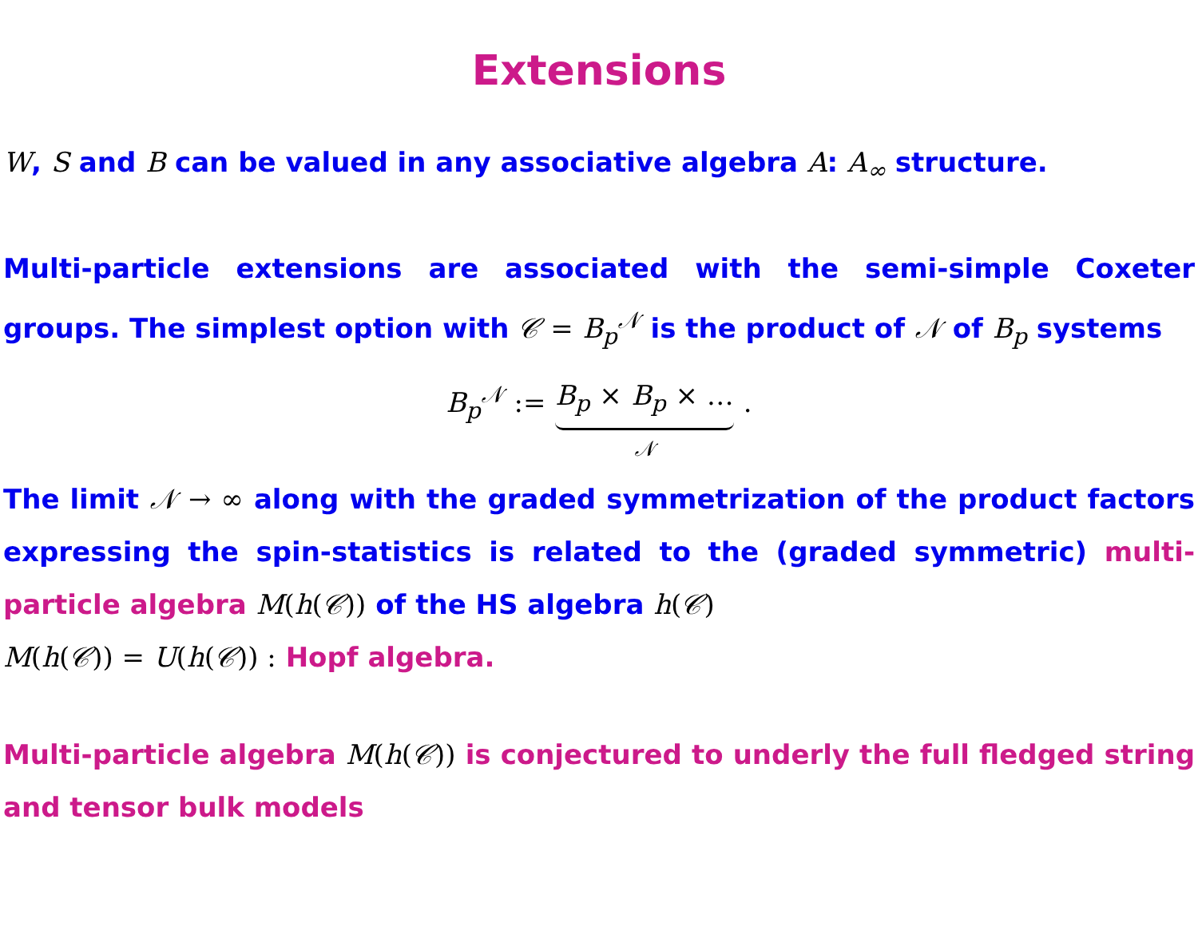Extensions
W, S and B can be valued in any associative algebra A: A<sub>∞</sub> structure.
Multi-particle extensions are associated with the semi-simple Coxeter groups. The simplest option with 𝒞 = B<sub>p</sub><sup>𝒩</sup> is the product of 𝒩 of B<sub>p</sub> systems
B<sub>p</sub><sup>𝒩</sup> := B<sub>p</sub> × B<sub>p</sub> × …
𝒩 .
The limit 𝒩 → ∞ along with the graded symmetrization of the product factors expressing the spin-statistics is related to the (graded symmetric) multi-particle algebra M(h(𝒞)) of the HS algebra h(𝒞)
M(h(𝒞)) = U(h(𝒞)) : Hopf algebra.
Multi-particle algebra M(h(𝒞)) is conjectured to underly the full fledged string and tensor bulk models